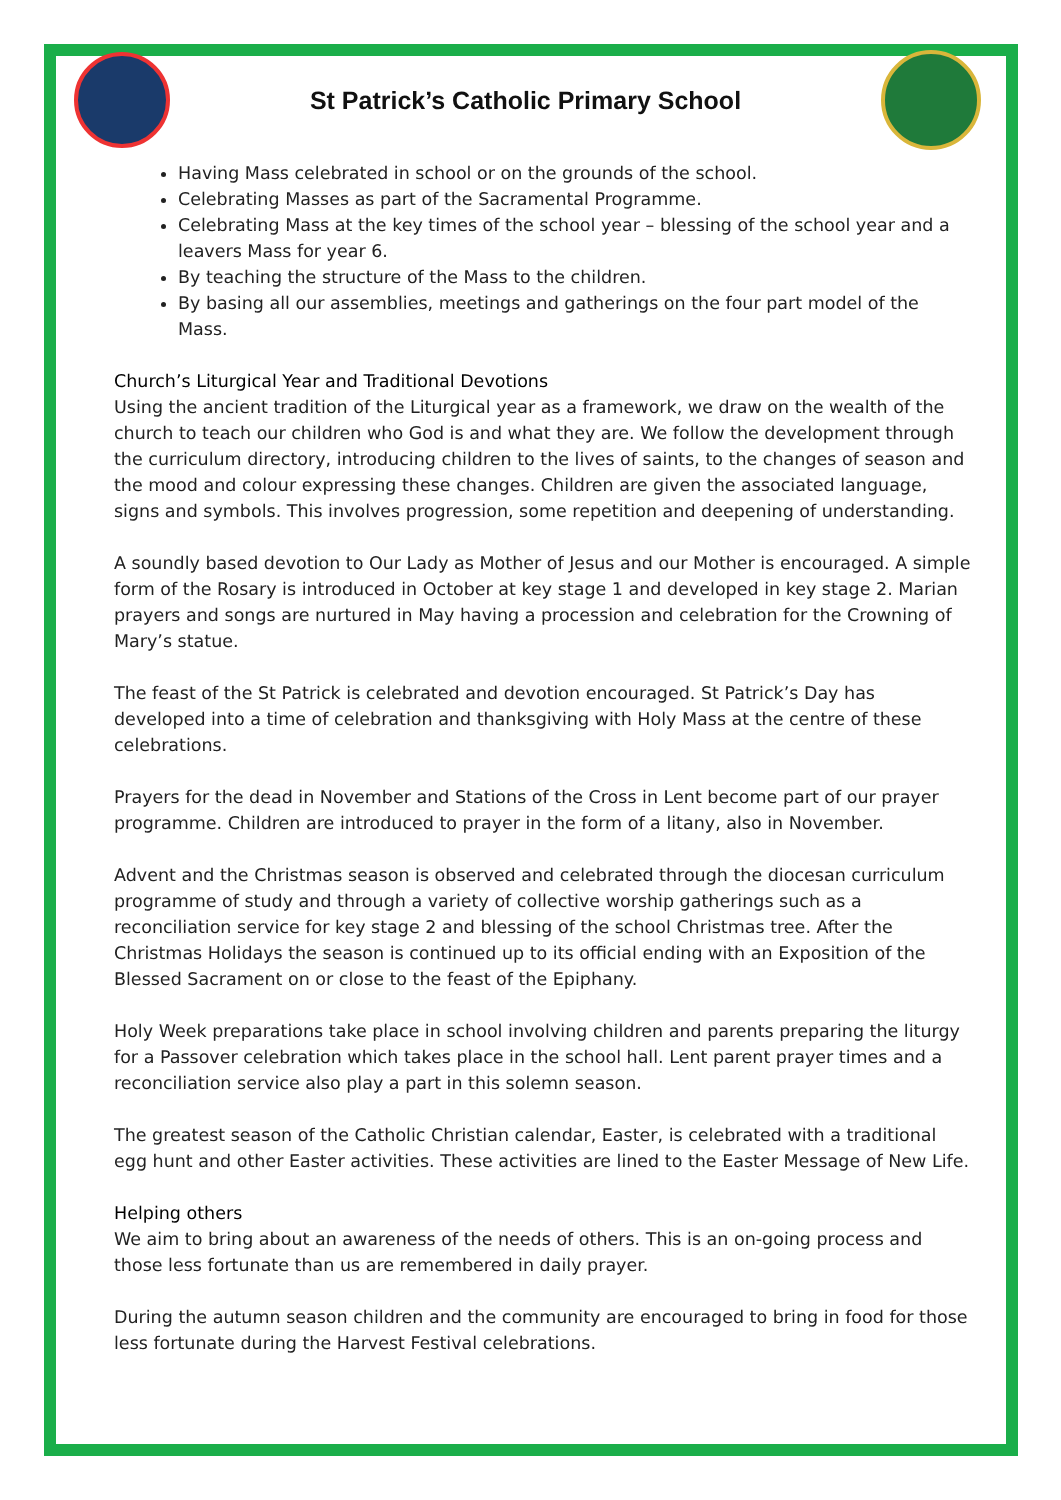St Patrick’s Catholic Primary School
Having Mass celebrated in school or on the grounds of the school.
Celebrating Masses as part of the Sacramental Programme.
Celebrating Mass at the key times of the school year – blessing of the school year and a leavers Mass for year 6.
By teaching the structure of the Mass to the children.
By basing all our assemblies, meetings and gatherings on the four part model of the Mass.
Church’s Liturgical Year and Traditional Devotions
Using the ancient tradition of the Liturgical year as a framework, we draw on the wealth of the church to teach our children who God is and what they are. We follow the development through the curriculum directory, introducing children to the lives of saints, to the changes of season and the mood and colour expressing these changes. Children are given the associated language, signs and symbols. This involves progression, some repetition and deepening of understanding.
A soundly based devotion to Our Lady as Mother of Jesus and our Mother is encouraged. A simple form of the Rosary is introduced in October at key stage 1 and developed in key stage 2. Marian prayers and songs are nurtured in May having a procession and celebration for the Crowning of Mary’s statue.
The feast of the St Patrick is celebrated and devotion encouraged. St Patrick’s Day has developed into a time of celebration and thanksgiving with Holy Mass at the centre of these celebrations.
Prayers for the dead in November and Stations of the Cross in Lent become part of our prayer programme. Children are introduced to prayer in the form of a litany, also in November.
Advent and the Christmas season is observed and celebrated through the diocesan curriculum programme of study and through a variety of collective worship gatherings such as a reconciliation service for key stage 2 and blessing of the school Christmas tree. After the Christmas Holidays the season is continued up to its official ending with an Exposition of the Blessed Sacrament on or close to the feast of the Epiphany.
Holy Week preparations take place in school involving children and parents preparing the liturgy for a Passover celebration which takes place in the school hall. Lent parent prayer times and a reconciliation service also play a part in this solemn season.
The greatest season of the Catholic Christian calendar, Easter, is celebrated with a traditional egg hunt and other Easter activities. These activities are lined to the Easter Message of New Life.
Helping others
We aim to bring about an awareness of the needs of others. This is an on-going process and those less fortunate than us are remembered in daily prayer.
During the autumn season children and the community are encouraged to bring in food for those less fortunate during the Harvest Festival celebrations.